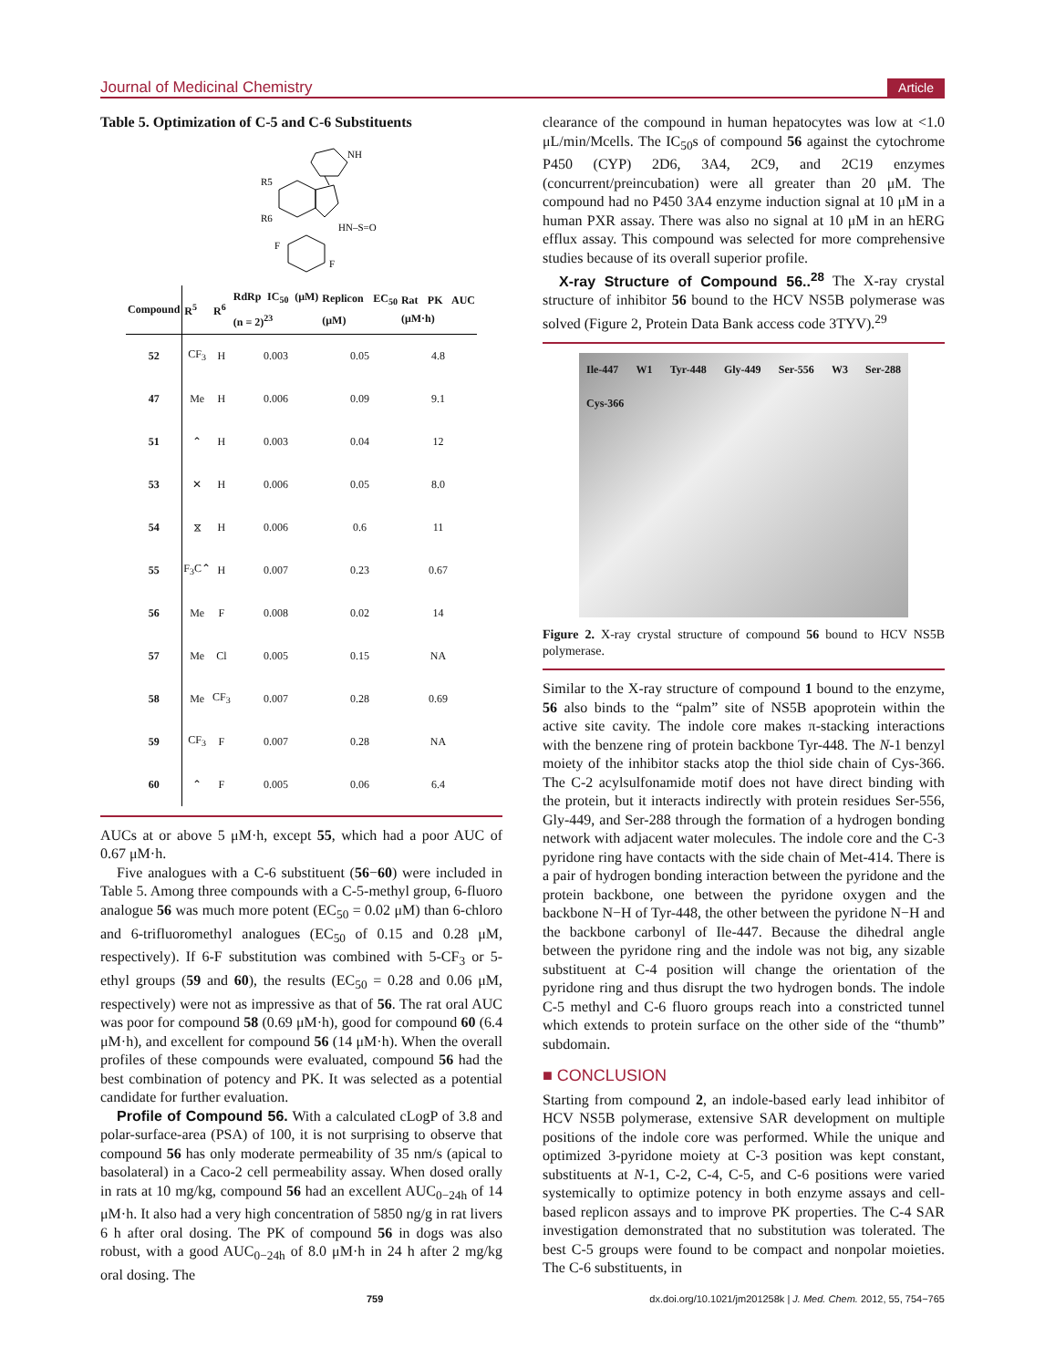Journal of Medicinal Chemistry Article
Table 5. Optimization of C-5 and C-6 Substituents
R5
R6
NH
HN–S=O
F
F
| Compound | R<sup>5</sup> | R<sup>6</sup> | RdRp IC<sub>50</sub> (μM)(n = 2)<sup>23</sup> | Replicon EC<sub>50</sub> (μM) | Rat PK AUC (μM·h) |
| --- | --- | --- | --- | --- | --- |
| 52 | CF<sub>3</sub> | H | 0.003 | 0.05 | 4.8 |
| 47 | Me | H | 0.006 | 0.09 | 9.1 |
| 51 | ⌃ | H | 0.003 | 0.04 | 12 |
| 53 | ✕ | H | 0.006 | 0.05 | 8.0 |
| 54 | ⧖ | H | 0.006 | 0.6 | 11 |
| 55 | F<sub>3</sub>C⌃ | H | 0.007 | 0.23 | 0.67 |
| 56 | Me | F | 0.008 | 0.02 | 14 |
| 57 | Me | Cl | 0.005 | 0.15 | NA |
| 58 | Me | CF<sub>3</sub> | 0.007 | 0.28 | 0.69 |
| 59 | CF<sub>3</sub> | F | 0.007 | 0.28 | NA |
| 60 | ⌃ | F | 0.005 | 0.06 | 6.4 |
AUCs at or above 5 μM·h, except 55, which had a poor AUC of 0.67 μM·h.
Five analogues with a C-6 substituent (56−60) were included in Table 5. Among three compounds with a C-5-methyl group, 6-fluoro analogue 56 was much more potent (EC<sub>50</sub> = 0.02 μM) than 6-chloro and 6-trifluoromethyl analogues (EC<sub>50</sub> of 0.15 and 0.28 μM, respectively). If 6-F substitution was combined with 5-CF<sub>3</sub> or 5-ethyl groups (59 and 60), the results (EC<sub>50</sub> = 0.28 and 0.06 μM, respectively) were not as impressive as that of 56. The rat oral AUC was poor for compound 58 (0.69 μM·h), good for compound 60 (6.4 μM·h), and excellent for compound 56 (14 μM·h). When the overall profiles of these compounds were evaluated, compound 56 had the best combination of potency and PK. It was selected as a potential candidate for further evaluation.
Profile of Compound 56. With a calculated cLogP of 3.8 and polar-surface-area (PSA) of 100, it is not surprising to observe that compound 56 has only moderate permeability of 35 nm/s (apical to basolateral) in a Caco-2 cell permeability assay. When dosed orally in rats at 10 mg/kg, compound 56 had an excellent AUC<sub>0−24h</sub> of 14 μM·h. It also had a very high concentration of 5850 ng/g in rat livers 6 h after oral dosing. The PK of compound 56 in dogs was also robust, with a good AUC<sub>0−24h</sub> of 8.0 μM·h in 24 h after 2 mg/kg oral dosing. The
clearance of the compound in human hepatocytes was low at <1.0 μL/min/Mcells. The IC<sub>50</sub>s of compound 56 against the cytochrome P450 (CYP) 2D6, 3A4, 2C9, and 2C19 enzymes (concurrent/preincubation) were all greater than 20 μM. The compound had no P450 3A4 enzyme induction signal at 10 μM in a human PXR assay. There was also no signal at 10 μM in an hERG efflux assay. This compound was selected for more comprehensive studies because of its overall superior profile.
X-ray Structure of Compound 56..<sup>28</sup> The X-ray crystal structure of inhibitor 56 bound to the HCV NS5B polymerase was solved (Figure 2, Protein Data Bank access code 3TYV).<sup>29</sup>
Ile-447 W1 Tyr-448 Gly-449 Ser-556 W3 Ser-288 Cys-366
Figure 2. X-ray crystal structure of compound 56 bound to HCV NS5B polymerase.
Similar to the X-ray structure of compound 1 bound to the enzyme, 56 also binds to the “palm” site of NS5B apoprotein within the active site cavity. The indole core makes π-stacking interactions with the benzene ring of protein backbone Tyr-448. The N-1 benzyl moiety of the inhibitor stacks atop the thiol side chain of Cys-366. The C-2 acylsulfonamide motif does not have direct binding with the protein, but it interacts indirectly with protein residues Ser-556, Gly-449, and Ser-288 through the formation of a hydrogen bonding network with adjacent water molecules. The indole core and the C-3 pyridone ring have contacts with the side chain of Met-414. There is a pair of hydrogen bonding interaction between the pyridone and the protein backbone, one between the pyridone oxygen and the backbone N−H of Tyr-448, the other between the pyridone N−H and the backbone carbonyl of Ile-447. Because the dihedral angle between the pyridone ring and the indole was not big, any sizable substituent at C-4 position will change the orientation of the pyridone ring and thus disrupt the two hydrogen bonds. The indole C-5 methyl and C-6 fluoro groups reach into a constricted tunnel which extends to protein surface on the other side of the “thumb” subdomain.
■ CONCLUSION
Starting from compound 2, an indole-based early lead inhibitor of HCV NS5B polymerase, extensive SAR development on multiple positions of the indole core was performed. While the unique and optimized 3-pyridone moiety at C-3 position was kept constant, substituents at N-1, C-2, C-4, C-5, and C-6 positions were varied systemically to optimize potency in both enzyme assays and cell-based replicon assays and to improve PK properties. The C-4 SAR investigation demonstrated that no substitution was tolerated. The best C-5 groups were found to be compact and nonpolar moieties. The C-6 substituents, in
759 dx.doi.org/10.1021/jm201258k | J. Med. Chem. 2012, 55, 754−765